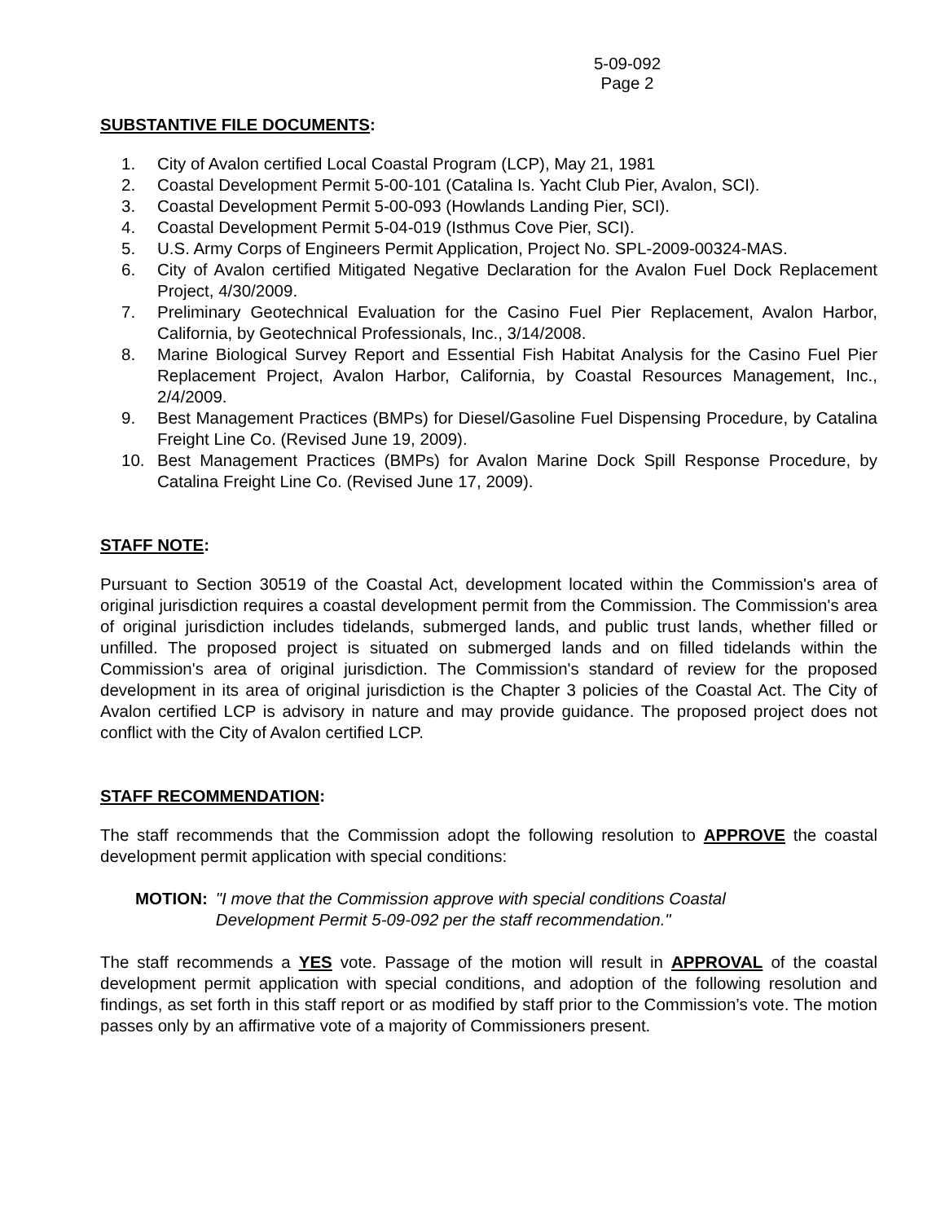5-09-092
Page 2
SUBSTANTIVE FILE DOCUMENTS:
1. City of Avalon certified Local Coastal Program (LCP), May 21, 1981
2. Coastal Development Permit 5-00-101 (Catalina Is. Yacht Club Pier, Avalon, SCI).
3. Coastal Development Permit 5-00-093 (Howlands Landing Pier, SCI).
4. Coastal Development Permit 5-04-019 (Isthmus Cove Pier, SCI).
5. U.S. Army Corps of Engineers Permit Application, Project No. SPL-2009-00324-MAS.
6. City of Avalon certified Mitigated Negative Declaration for the Avalon Fuel Dock Replacement Project, 4/30/2009.
7. Preliminary Geotechnical Evaluation for the Casino Fuel Pier Replacement, Avalon Harbor, California, by Geotechnical Professionals, Inc., 3/14/2008.
8. Marine Biological Survey Report and Essential Fish Habitat Analysis for the Casino Fuel Pier Replacement Project, Avalon Harbor, California, by Coastal Resources Management, Inc., 2/4/2009.
9. Best Management Practices (BMPs) for Diesel/Gasoline Fuel Dispensing Procedure, by Catalina Freight Line Co. (Revised June 19, 2009).
10. Best Management Practices (BMPs) for Avalon Marine Dock Spill Response Procedure, by Catalina Freight Line Co. (Revised June 17, 2009).
STAFF NOTE:
Pursuant to Section 30519 of the Coastal Act, development located within the Commission's area of original jurisdiction requires a coastal development permit from the Commission. The Commission's area of original jurisdiction includes tidelands, submerged lands, and public trust lands, whether filled or unfilled. The proposed project is situated on submerged lands and on filled tidelands within the Commission's area of original jurisdiction. The Commission's standard of review for the proposed development in its area of original jurisdiction is the Chapter 3 policies of the Coastal Act. The City of Avalon certified LCP is advisory in nature and may provide guidance. The proposed project does not conflict with the City of Avalon certified LCP.
STAFF RECOMMENDATION:
The staff recommends that the Commission adopt the following resolution to APPROVE the coastal development permit application with special conditions:
MOTION: "I move that the Commission approve with special conditions Coastal
Development Permit 5-09-092 per the staff recommendation."
The staff recommends a YES vote. Passage of the motion will result in APPROVAL of the coastal development permit application with special conditions, and adoption of the following resolution and findings, as set forth in this staff report or as modified by staff prior to the Commission’s vote. The motion passes only by an affirmative vote of a majority of Commissioners present.